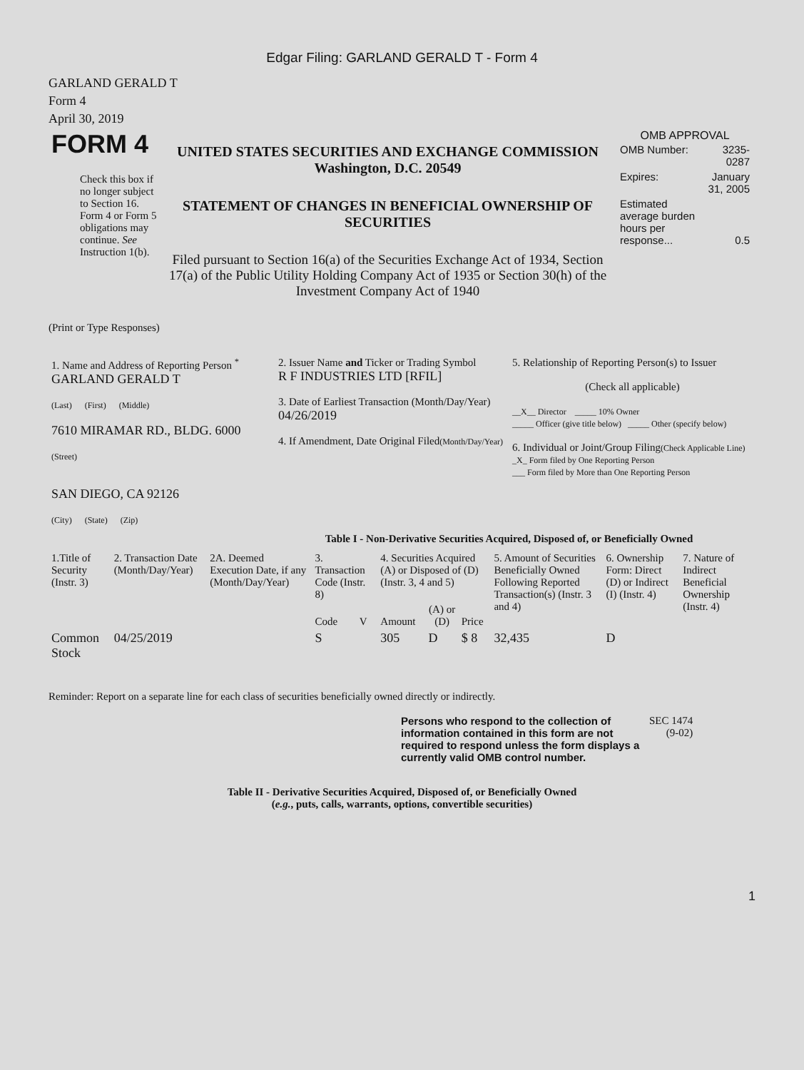Edgar Filing: GARLAND GERALD T - Form 4
GARLAND GERALD T
Form 4
April 30, 2019
| FORM 4 Check this box if no longer subject to Section 16. Form 4 or Form 5 obligations may continue. See Instruction 1(b). | UNITED STATES SECURITIES AND EXCHANGE COMMISSION Washington, D.C. 20549 STATEMENT OF CHANGES IN BENEFICIAL OWNERSHIP OF SECURITIES Filed pursuant to Section 16(a) of the Securities Exchange Act of 1934, Section 17(a) of the Public Utility Holding Company Act of 1935 or Section 30(h) of the Investment Company Act of 1940 | OMB APPROVAL / OMB Number: / 3235-0287 / / Expires: / January 31, 2005 / / Estimated average burden hours per response... / 0.5 / |
(Print or Type Responses)
| 1. Name and Address of Reporting Person <sup>*</sup> GARLAND GERALD T (Last) (First) (Middle) 7610 MIRAMAR RD., BLDG. 6000 (Street) SAN DIEGO, CA 92126 (City) (State) (Zip) | 2. Issuer Name and Ticker or Trading Symbol R F INDUSTRIES LTD [RFIL] 3. Date of Earliest Transaction (Month/Day/Year) 04/26/2019 4. If Amendment, Date Original Filed (Month/Day/Year) | 5. Relationship of Reporting Person(s) to Issuer (Check all applicable) __X__ Director _____ 10% Owner _____ Officer (give title below) _____ Other (specify below) 6. Individual or Joint/Group Filing (Check Applicable Line) _X_ Form filed by One Reporting Person ___ Form filed by More than One Reporting Person |
Table I - Non-Derivative Securities Acquired, Disposed of, or Beneficially Owned
| 1.Title of Security (Instr. 3) | 2. Transaction Date (Month/Day/Year) | 2A. Deemed Execution Date, if any (Month/Day/Year) | 3. Transaction Code (Instr. 8) | | 4. Securities Acquired (A) or Disposed of (D) (Instr. 3, 4 and 5) | | | 5. Amount of Securities Beneficially Owned Following Reported Transaction(s) (Instr. 3 and 4) | 6. Ownership Form: Direct (D) or Indirect (I) (Instr. 4) | 7. Nature of Indirect Beneficial Ownership (Instr. 4) |
| --- | --- | --- | --- | --- | --- | --- | --- | --- | --- | --- |
| | | | Code | V | Amount | (A) or (D) | Price | | | |
| Common Stock | 04/25/2019 | | S | | 305 | D | $ 8 | 32,435 | D | |
Reminder: Report on a separate line for each class of securities beneficially owned directly or indirectly.
| Persons who respond to the collection of information contained in this form are not required to respond unless the form displays a currently valid OMB control number. | SEC 1474 (9-02) |
Table II - Derivative Securities Acquired, Disposed of, or Beneficially Owned
(e.g., puts, calls, warrants, options, convertible securities)
1